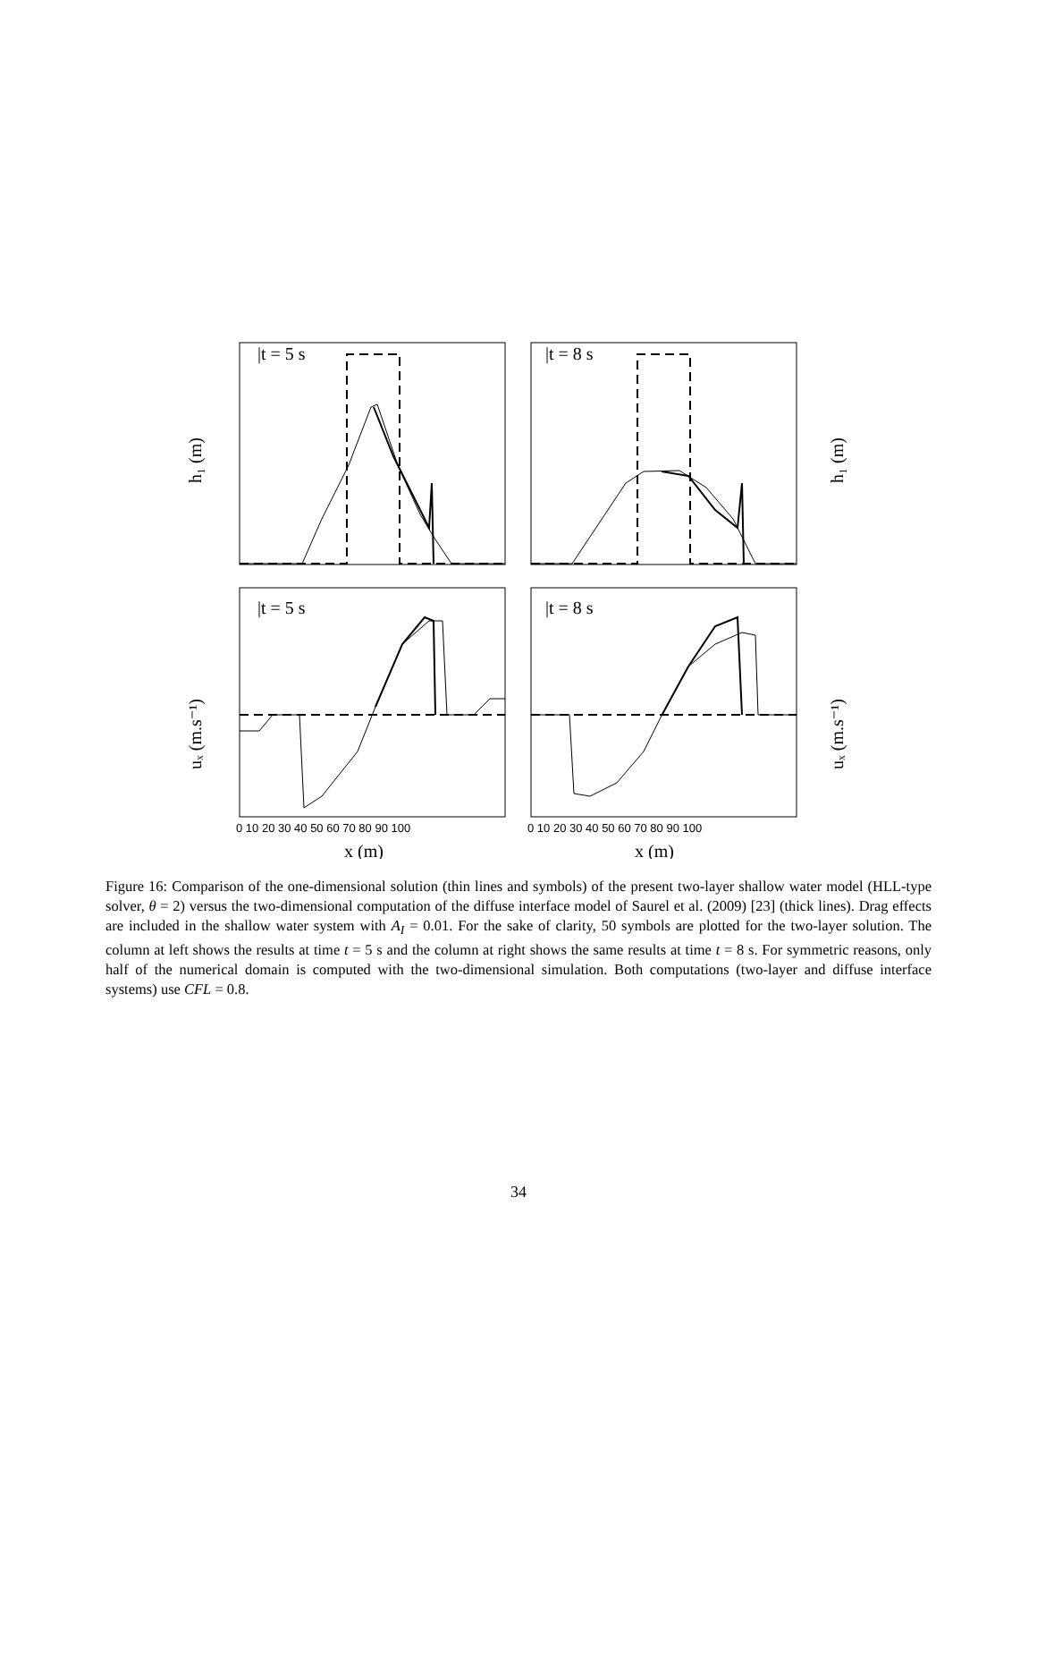|t = 5 s
|t = 8 s
|t = 5 s
|t = 8 s
h₁ (m)
h₁ (m)
uₓ (m.s⁻¹)
uₓ (m.s⁻¹)
0 10 20 30 40 50 60 70 80 90 100
0 10 20 30 40 50 60 70 80 90 100
x (m)
x (m)
Figure 16: Comparison of the one-dimensional solution (thin lines and symbols) of the present two-layer shallow water model (HLL-type solver, θ = 2) versus the two-dimensional computation of the diffuse interface model of Saurel et al. (2009) [23] (thick lines). Drag effects are included in the shallow water system with A<sub>I</sub> = 0.01. For the sake of clarity, 50 symbols are plotted for the two-layer solution. The column at left shows the results at time t = 5 s and the column at right shows the same results at time t = 8 s. For symmetric reasons, only half of the numerical domain is computed with the two-dimensional simulation. Both computations (two-layer and diffuse interface systems) use CFL = 0.8.
34